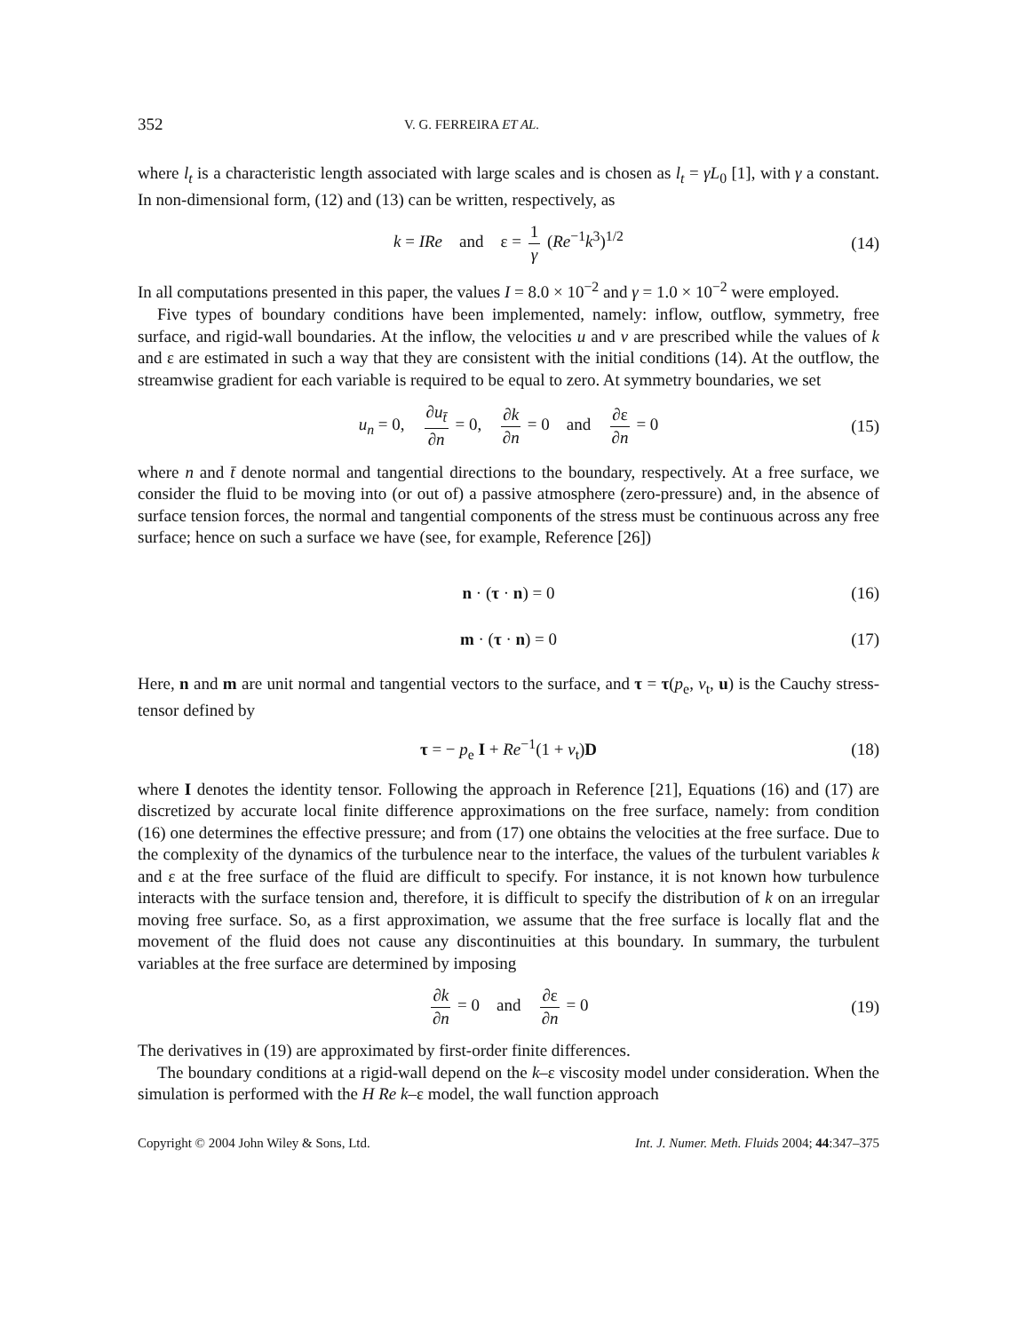352 V. G. FERREIRA ET AL.
where l<sub>t</sub> is a characteristic length associated with large scales and is chosen as l<sub>t</sub> = γL<sub>0</sub> [1], with γ a constant. In non-dimensional form, (12) and (13) can be written, respectively, as
k = IRe and ε = 1 γ (Re<sup>−1</sup>k<sup>3</sup>)<sup>1/2</sup> (14)
In all computations presented in this paper, the values I = 8.0 × 10<sup>−2</sup> and γ = 1.0 × 10<sup>−2</sup> were employed.
Five types of boundary conditions have been implemented, namely: inflow, outflow, symmetry, free surface, and rigid-wall boundaries. At the inflow, the velocities u and v are prescribed while the values of k and ε are estimated in such a way that they are consistent with the initial conditions (14). At the outflow, the streamwise gradient for each variable is required to be equal to zero. At symmetry boundaries, we set
u<sub>n</sub> = 0, ∂u<sub>t̄</sub> ∂n = 0, ∂k ∂n = 0 and ∂ε ∂n = 0 (15)
where n and t̄ denote normal and tangential directions to the boundary, respectively. At a free surface, we consider the fluid to be moving into (or out of) a passive atmosphere (zero-pressure) and, in the absence of surface tension forces, the normal and tangential components of the stress must be continuous across any free surface; hence on such a surface we have (see, for example, Reference [26])
n · (τ · n) = 0 (16)
m · (τ · n) = 0 (17)
Here, n and m are unit normal and tangential vectors to the surface, and τ = τ(p<sub>e</sub>, ν<sub>t</sub>, u) is the Cauchy stress-tensor defined by
τ = − p<sub>e</sub> I + Re<sup>−1</sup>(1 + ν<sub>t</sub>)D (18)
where I denotes the identity tensor. Following the approach in Reference [21], Equations (16) and (17) are discretized by accurate local finite difference approximations on the free surface, namely: from condition (16) one determines the effective pressure; and from (17) one obtains the velocities at the free surface. Due to the complexity of the dynamics of the turbulence near to the interface, the values of the turbulent variables k and ε at the free surface of the fluid are difficult to specify. For instance, it is not known how turbulence interacts with the surface tension and, therefore, it is difficult to specify the distribution of k on an irregular moving free surface. So, as a first approximation, we assume that the free surface is locally flat and the movement of the fluid does not cause any discontinuities at this boundary. In summary, the turbulent variables at the free surface are determined by imposing
∂k ∂n = 0 and ∂ε ∂n = 0 (19)
The derivatives in (19) are approximated by first-order finite differences.
The boundary conditions at a rigid-wall depend on the k–ε viscosity model under consideration. When the simulation is performed with the H Re k–ε model, the wall function approach
Copyright © 2004 John Wiley & Sons, Ltd. Int. J. Numer. Meth. Fluids 2004; 44:347–375